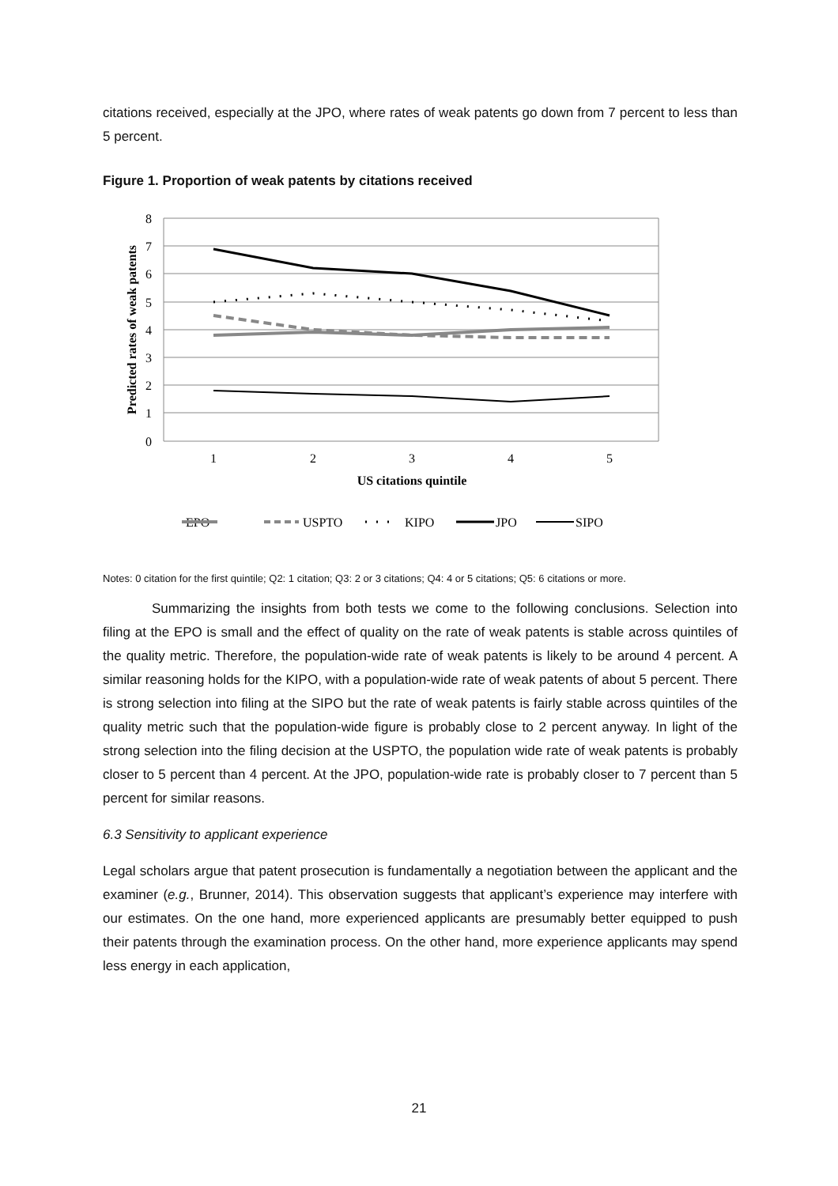citations received, especially at the JPO, where rates of weak patents go down from 7 percent to less than 5 percent.
Figure 1. Proportion of weak patents by citations received
8
7
6
5
4
3
2
1
0
1
2
3
4
5
US citations quintile
Predicted rates of weak patents
EPO
USPTO
KIPO
JPO
SIPO
Notes: 0 citation for the first quintile; Q2: 1 citation; Q3: 2 or 3 citations; Q4: 4 or 5 citations; Q5: 6 citations or more.
Summarizing the insights from both tests we come to the following conclusions. Selection into filing at the EPO is small and the effect of quality on the rate of weak patents is stable across quintiles of the quality metric. Therefore, the population-wide rate of weak patents is likely to be around 4 percent. A similar reasoning holds for the KIPO, with a population-wide rate of weak patents of about 5 percent. There is strong selection into filing at the SIPO but the rate of weak patents is fairly stable across quintiles of the quality metric such that the population-wide figure is probably close to 2 percent anyway. In light of the strong selection into the filing decision at the USPTO, the population wide rate of weak patents is probably closer to 5 percent than 4 percent. At the JPO, population-wide rate is probably closer to 7 percent than 5 percent for similar reasons.
6.3 Sensitivity to applicant experience
Legal scholars argue that patent prosecution is fundamentally a negotiation between the applicant and the examiner (e.g., Brunner, 2014). This observation suggests that applicant’s experience may interfere with our estimates. On the one hand, more experienced applicants are presumably better equipped to push their patents through the examination process. On the other hand, more experience applicants may spend less energy in each application,
21